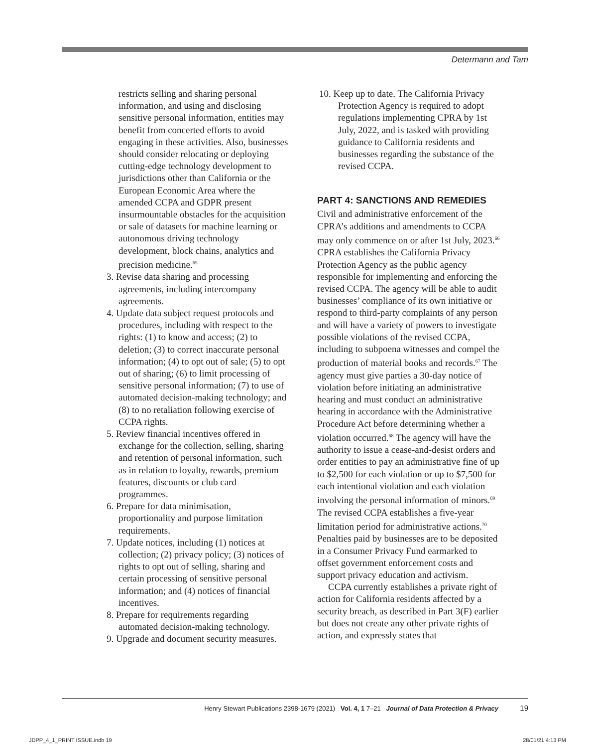Determann and Tam
restricts selling and sharing personal information, and using and disclosing sensitive personal information, entities may benefit from concerted efforts to avoid engaging in these activities. Also, businesses should consider relocating or deploying cutting-edge technology development to jurisdictions other than California or the European Economic Area where the amended CCPA and GDPR present insurmountable obstacles for the acquisition or sale of datasets for machine learning or autonomous driving technology development, block chains, analytics and precision medicine.<sup>65</sup>
3. Revise data sharing and processing agreements, including intercompany agreements.
4. Update data subject request protocols and procedures, including with respect to the rights: (1) to know and access; (2) to deletion; (3) to correct inaccurate personal information; (4) to opt out of sale; (5) to opt out of sharing; (6) to limit processing of sensitive personal information; (7) to use of automated decision-making technology; and (8) to no retaliation following exercise of CCPA rights.
5. Review financial incentives offered in exchange for the collection, selling, sharing and retention of personal information, such as in relation to loyalty, rewards, premium features, discounts or club card programmes.
6. Prepare for data minimisation, proportionality and purpose limitation requirements.
7. Update notices, including (1) notices at collection; (2) privacy policy; (3) notices of rights to opt out of selling, sharing and certain processing of sensitive personal information; and (4) notices of financial incentives.
8. Prepare for requirements regarding automated decision-making technology.
9. Upgrade and document security measures.
10. Keep up to date. The California Privacy Protection Agency is required to adopt regulations implementing CPRA by 1st July, 2022, and is tasked with providing guidance to California residents and businesses regarding the substance of the revised CCPA.
PART 4: SANCTIONS AND REMEDIES
Civil and administrative enforcement of the CPRA’s additions and amendments to CCPA may only commence on or after 1st July, 2023.<sup>66</sup> CPRA establishes the California Privacy Protection Agency as the public agency responsible for implementing and enforcing the revised CCPA. The agency will be able to audit businesses’ compliance of its own initiative or respond to third-party complaints of any person and will have a variety of powers to investigate possible violations of the revised CCPA, including to subpoena witnesses and compel the production of material books and records.<sup>67</sup> The agency must give parties a 30-day notice of violation before initiating an administrative hearing and must conduct an administrative hearing in accordance with the Administrative Procedure Act before determining whether a violation occurred.<sup>68</sup> The agency will have the authority to issue a cease-and-desist orders and order entities to pay an administrative fine of up to $2,500 for each violation or up to $7,500 for each intentional violation and each violation involving the personal information of minors.<sup>69</sup> The revised CCPA establishes a five-year limitation period for administrative actions.<sup>70</sup> Penalties paid by businesses are to be deposited in a Consumer Privacy Fund earmarked to offset government enforcement costs and support privacy education and activism.
CCPA currently establishes a private right of action for California residents affected by a security breach, as described in Part 3(F) earlier but does not create any other private rights of action, and expressly states that
Henry Stewart Publications 2398-1679 (2021) Vol. 4, 1 7–21 Journal of Data Protection & Privacy 19
JDPP_4_1_PRINT ISSUE.indb 19 28/01/21 4:13 PM